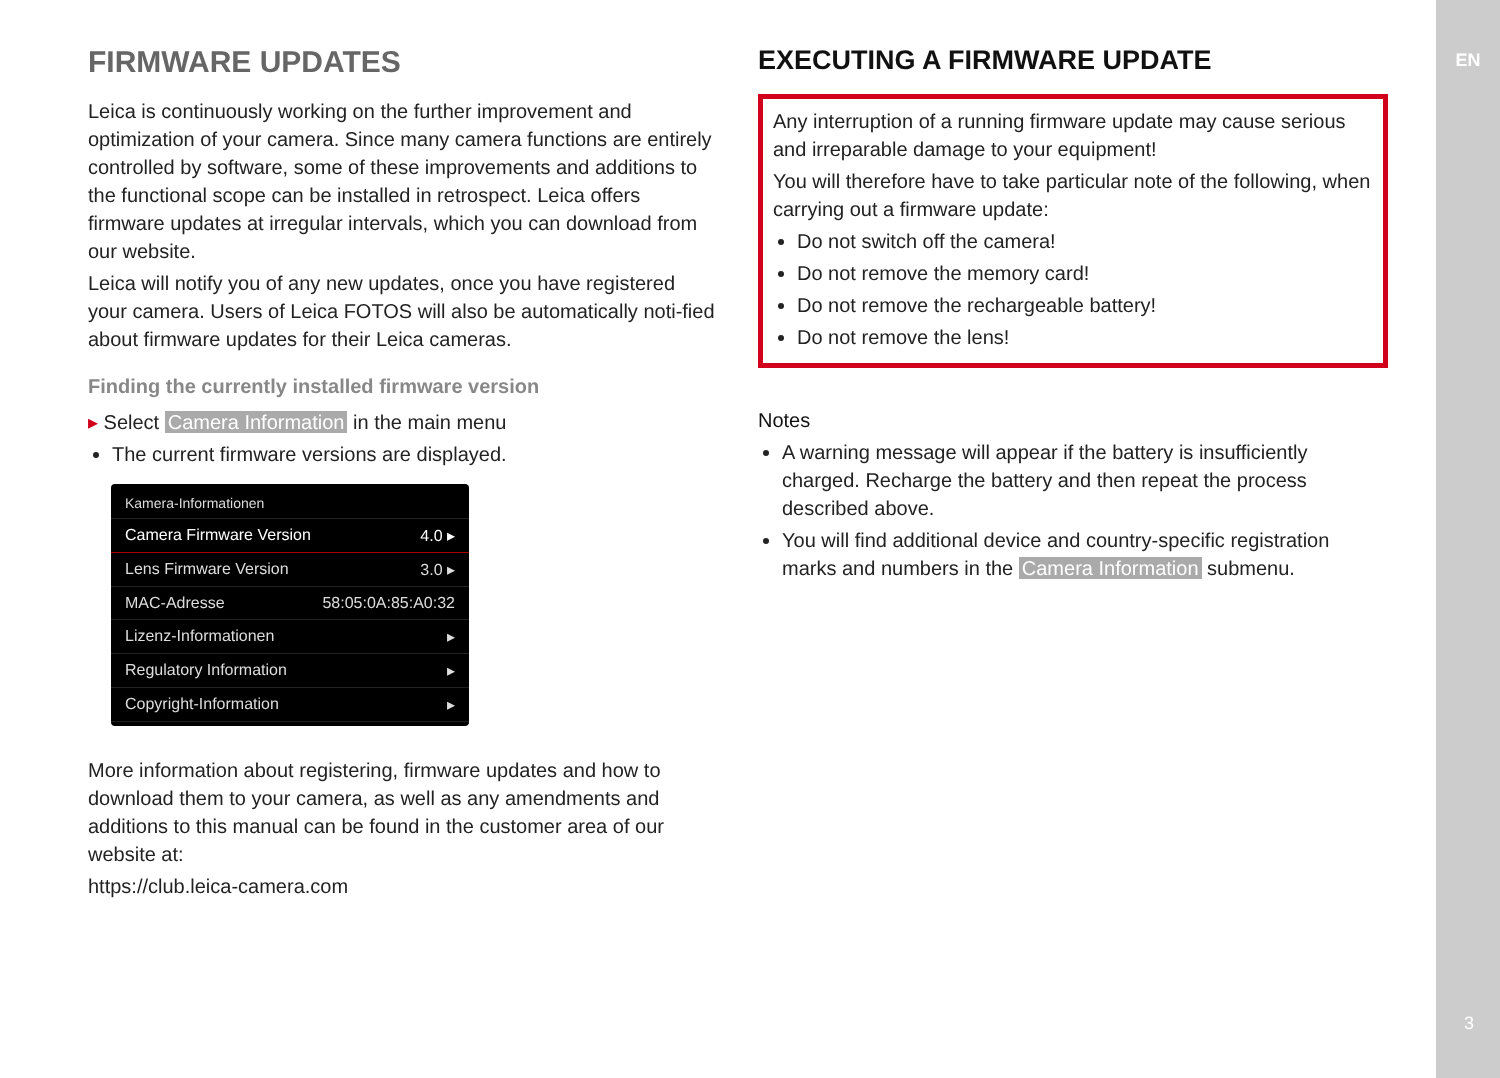FIRMWARE UPDATES
Leica is continuously working on the further improvement and optimization of your camera. Since many camera functions are entirely controlled by software, some of these improvements and additions to the functional scope can be installed in retrospect. Leica offers firmware updates at irregular intervals, which you can download from our website.
Leica will notify you of any new updates, once you have registered your camera. Users of Leica FOTOS will also be automatically noti-fied about firmware updates for their Leica cameras.
Finding the currently installed firmware version
▸ Select Camera Information in the main menu
The current firmware versions are displayed.
Kamera-Informationen
Camera Firmware Version 4.0 ▸
Lens Firmware Version 3.0 ▸
MAC-Adresse 58:05:0A:85:A0:32
Lizenz-Informationen ▸
Regulatory Information ▸
Copyright-Information ▸
More information about registering, firmware updates and how to download them to your camera, as well as any amendments and additions to this manual can be found in the customer area of our website at:
https://club.leica-camera.com
EXECUTING A FIRMWARE UPDATE
Any interruption of a running firmware update may cause serious and irreparable damage to your equipment!
You will therefore have to take particular note of the following, when carrying out a firmware update:
Do not switch off the camera!
Do not remove the memory card!
Do not remove the rechargeable battery!
Do not remove the lens!
Notes
A warning message will appear if the battery is insufficiently charged. Recharge the battery and then repeat the process described above.
You will find additional device and country-specific registration marks and numbers in the Camera Information submenu.
EN
3